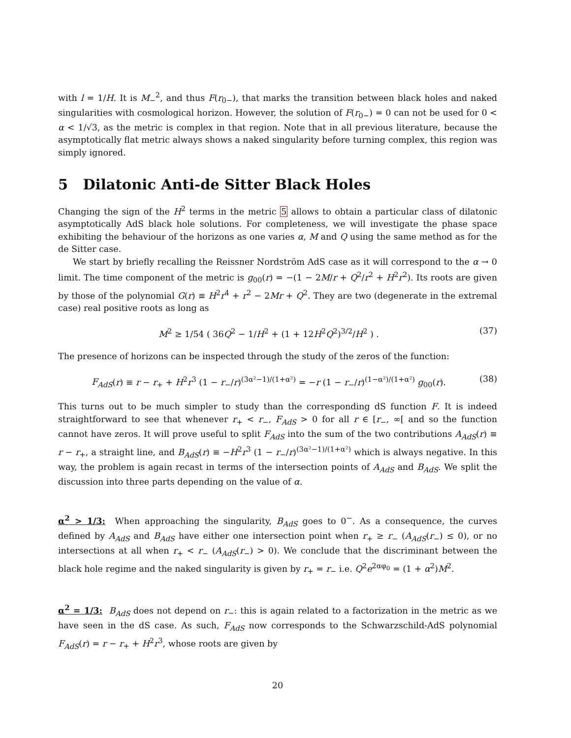with l = 1/H. It is M<sub>−</sub><sup>2</sup>, and thus F(r<sub>0−</sub>), that marks the transition between black holes and naked singularities with cosmological horizon. However, the solution of F(r<sub>0−</sub>) = 0 can not be used for 0 < α < 1/√3, as the metric is complex in that region. Note that in all previous literature, because the asymptotically flat metric always shows a naked singularity before turning complex, this region was simply ignored.
5 Dilatonic Anti-de Sitter Black Holes
Changing the sign of the H<sup>2</sup> terms in the metric 5 allows to obtain a particular class of dilatonic asymptotically AdS black hole solutions. For completeness, we will investigate the phase space exhibiting the behaviour of the horizons as one varies α, M and Q using the same method as for the de Sitter case.
We start by briefly recalling the Reissner Nordström AdS case as it will correspond to the α → 0 limit. The time component of the metric is g<sub>00</sub>(r) = −(1 − 2M/r + Q<sup>2</sup>/r<sup>2</sup> + H<sup>2</sup>r<sup>2</sup>). Its roots are given by those of the polynomial G(r) ≡ H<sup>2</sup>r<sup>4</sup> + r<sup>2</sup> − 2Mr + Q<sup>2</sup>. They are two (degenerate in the extremal case) real positive roots as long as
M<sup>2</sup> ≥ 1/54 ( 36Q<sup>2</sup> − 1/H<sup>2</sup> + (1 + 12H<sup>2</sup>Q<sup>2</sup>)<sup>3/2</sup>/H<sup>2</sup> ) . (37)
The presence of horizons can be inspected through the study of the zeros of the function:
F<sub>AdS</sub>(r) ≡ r − r<sub>+</sub> + H<sup>2</sup>r<sup>3</sup> (1 − r<sub>−</sub>/r)<sup>(3α²−1)/(1+α²)</sup> = −r (1 − r<sub>−</sub>/r)<sup>(1−α²)/(1+α²)</sup> g<sub>00</sub>(r). (38)
This turns out to be much simpler to study than the corresponding dS function F. It is indeed straightforward to see that whenever r<sub>+</sub> < r<sub>−</sub>, F<sub>AdS</sub> > 0 for all r ∈ [r<sub>−</sub>, ∞[ and so the function cannot have zeros. It will prove useful to split F<sub>AdS</sub> into the sum of the two contributions A<sub>AdS</sub>(r) ≡ r − r<sub>+</sub>, a straight line, and B<sub>AdS</sub>(r) ≡ −H<sup>2</sup>r<sup>3</sup> (1 − r<sub>−</sub>/r)<sup>(3α²−1)/(1+α²)</sup> which is always negative. In this way, the problem is again recast in terms of the intersection points of A<sub>AdS</sub> and B<sub>AdS</sub>. We split the discussion into three parts depending on the value of α.
α<sup>2</sup> > 1/3: When approaching the singularity, B<sub>AdS</sub> goes to 0<sup>−</sup>. As a consequence, the curves defined by A<sub>AdS</sub> and B<sub>AdS</sub> have either one intersection point when r<sub>+</sub> ≥ r<sub>−</sub> (A<sub>AdS</sub>(r<sub>−</sub>) ≤ 0), or no intersections at all when r<sub>+</sub> < r<sub>−</sub> (A<sub>AdS</sub>(r<sub>−</sub>) > 0). We conclude that the discriminant between the black hole regime and the naked singularity is given by r<sub>+</sub> = r<sub>−</sub> i.e. Q<sup>2</sup>e<sup>2αφ<sub>0</sub></sup> = (1 + α<sup>2</sup>)M<sup>2</sup>.
α<sup>2</sup> = 1/3: B<sub>AdS</sub> does not depend on r<sub>−</sub>: this is again related to a factorization in the metric as we have seen in the dS case. As such, F<sub>AdS</sub> now corresponds to the Schwarzschild-AdS polynomial F<sub>AdS</sub>(r) = r − r<sub>+</sub> + H<sup>2</sup>r<sup>3</sup>, whose roots are given by
20